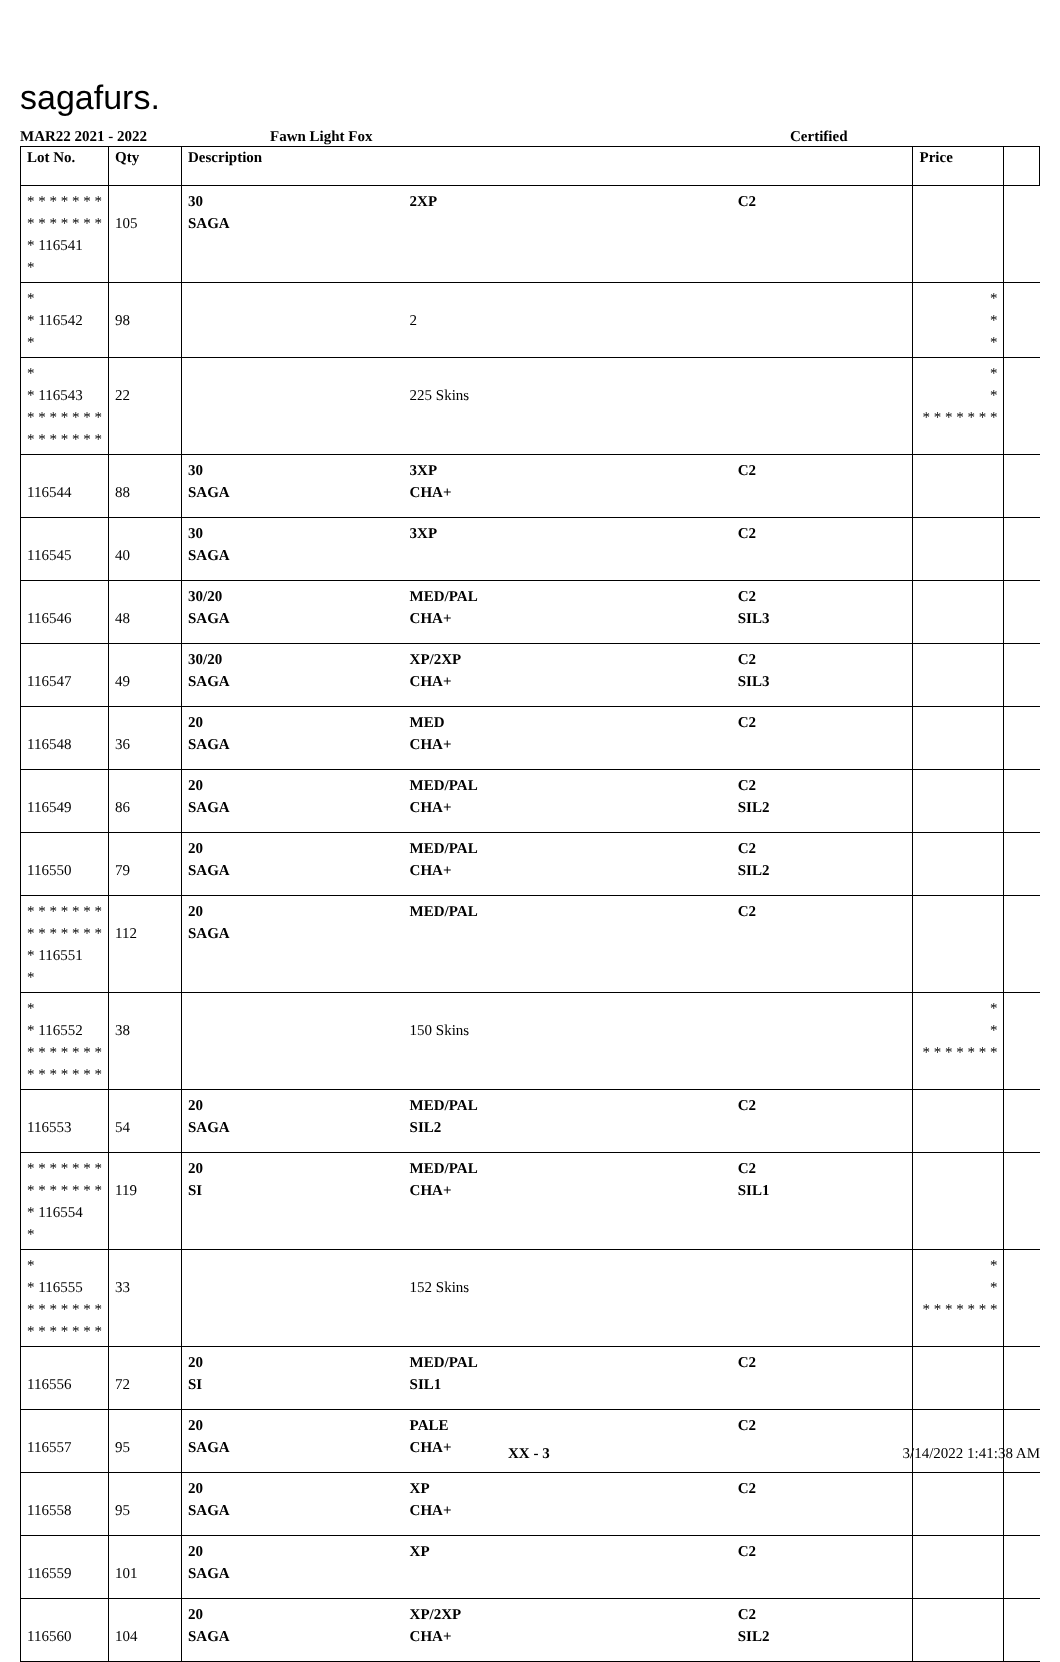sagafurs.
MAR22 2021 - 2022 Fawn Light Fox Certified
| Lot No. | Qty | Description | | | Price | |
| --- | --- | --- | --- | --- | --- | --- |
| * * * * * * * * * * * * * * * 116541 * | 105 | 30 SAGA | 2XP | C2 | | |
| * * 116542 * | 98 | | 2 | | * * * | |
| * * 116543 * * * * * * * * * * * * * * | 22 | | 225 Skins | | * * * * * * * * * | |
| 116544 | 88 | 30 SAGA | 3XP CHA+ | C2 | | |
| 116545 | 40 | 30 SAGA | 3XP | C2 | | |
| 116546 | 48 | 30/20 SAGA | MED/PAL CHA+ | C2 SIL3 | | |
| 116547 | 49 | 30/20 SAGA | XP/2XP CHA+ | C2 SIL3 | | |
| 116548 | 36 | 20 SAGA | MED CHA+ | C2 | | |
| 116549 | 86 | 20 SAGA | MED/PAL CHA+ | C2 SIL2 | | |
| 116550 | 79 | 20 SAGA | MED/PAL CHA+ | C2 SIL2 | | |
| * * * * * * * * * * * * * * * 116551 * | 112 | 20 SAGA | MED/PAL | C2 | | |
| * * 116552 * * * * * * * * * * * * * * | 38 | | 150 Skins | | * * * * * * * * * | |
| 116553 | 54 | 20 SAGA | MED/PAL SIL2 | C2 | | |
| * * * * * * * * * * * * * * * 116554 * | 119 | 20 SI | MED/PAL CHA+ | C2 SIL1 | | |
| * * 116555 * * * * * * * * * * * * * * | 33 | | 152 Skins | | * * * * * * * * * | |
| 116556 | 72 | 20 SI | MED/PAL SIL1 | C2 | | |
| 116557 | 95 | 20 SAGA | PALE CHA+ | C2 | | |
| 116558 | 95 | 20 SAGA | XP CHA+ | C2 | | |
| 116559 | 101 | 20 SAGA | XP | C2 | | |
| 116560 | 104 | 20 SAGA | XP/2XP CHA+ | C2 SIL2 | | |
XX - 3 3/14/2022 1:41:38 AM